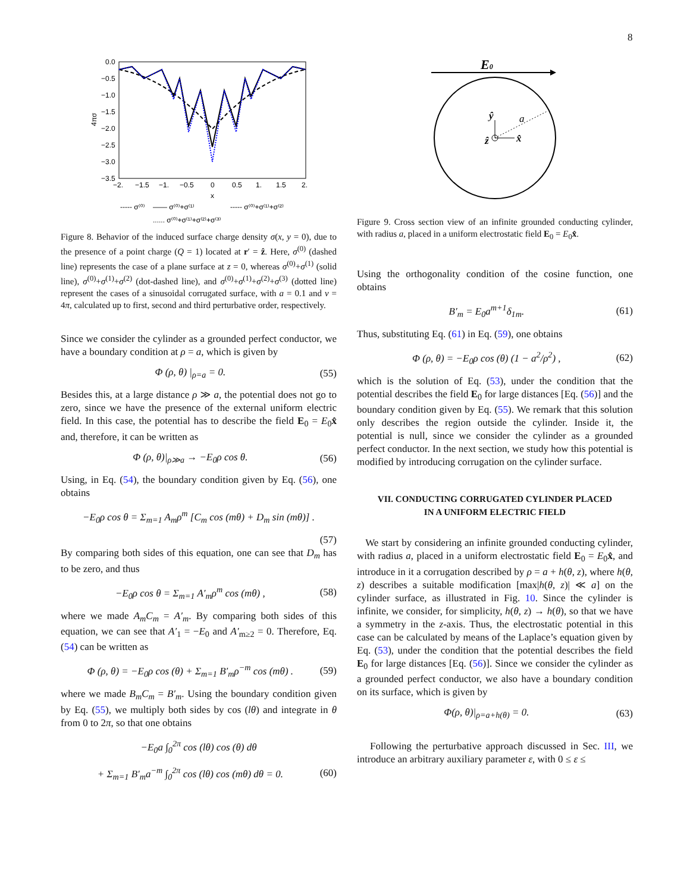8
0.0
−0.5
−1.0
−1.5
−2.0
−2.5
−3.0
−3.5
−2.
−1.5
−1.
−0.5
0
0.5
1.
1.5
2.
x
4πσ
----- σ⁽⁰⁾
—— σ⁽⁰⁾+σ⁽¹⁾
----- σ⁽⁰⁾+σ⁽¹⁾+σ⁽²⁾
...... σ⁽⁰⁾+σ⁽¹⁾+σ⁽²⁾+σ⁽³⁾
Figure 8. Behavior of the induced surface charge density σ(x, y = 0), due to the presence of a point charge (Q = 1) located at r′ = ẑ. Here, σ<sup>(0)</sup> (dashed line) represents the case of a plane surface at z = 0, whereas σ<sup>(0)</sup>+σ<sup>(1)</sup> (solid line), σ<sup>(0)</sup>+σ<sup>(1)</sup>+σ<sup>(2)</sup> (dot-dashed line), and σ<sup>(0)</sup>+σ<sup>(1)</sup>+σ<sup>(2)</sup>+σ<sup>(3)</sup> (dotted line) represent the cases of a sinusoidal corrugated surface, with a = 0.1 and ν = 4π, calculated up to first, second and third perturbative order, respectively.
Since we consider the cylinder as a grounded perfect conductor, we have a boundary condition at ρ = a, which is given by
Φ (ρ, θ) |<sub>ρ=a</sub> = 0. (55)
Besides this, at a large distance ρ ≫ a, the potential does not go to zero, since we have the presence of the external uniform electric field. In this case, the potential has to describe the field E<sub>0</sub> = E<sub>0</sub>x̂ and, therefore, it can be written as
Φ (ρ, θ)|<sub>ρ≫a</sub> → −E<sub>0</sub>ρ cos θ. (56)
Using, in Eq. (54), the boundary condition given by Eq. (56), one obtains
−E<sub>0</sub>ρ cos θ = Σ<sub>m=1</sub> A<sub>m</sub>ρ<sup>m</sup> [C<sub>m</sub> cos (mθ) + D<sub>m</sub> sin (mθ)] .
(57)
By comparing both sides of this equation, one can see that D<sub>m</sub> has to be zero, and thus
−E<sub>0</sub>ρ cos θ = Σ<sub>m=1</sub> A′<sub>m</sub>ρ<sup>m</sup> cos (mθ) , (58)
where we made A<sub>m</sub>C<sub>m</sub> = A′<sub>m</sub>. By comparing both sides of this equation, we can see that A′<sub>1</sub> = −E<sub>0</sub> and A′<sub>m≥2</sub> = 0. Therefore, Eq. (54) can be written as
Φ (ρ, θ) = −E<sub>0</sub>ρ cos (θ) + Σ<sub>m=1</sub> B′<sub>m</sub>ρ<sup>−m</sup> cos (mθ) . (59)
where we made B<sub>m</sub>C<sub>m</sub> = B′<sub>m</sub>. Using the boundary condition given by Eq. (55), we multiply both sides by cos (lθ) and integrate in θ from 0 to 2π, so that one obtains
−E<sub>0</sub>a ∫<sub>0</sub><sup>2π</sup> cos (lθ) cos (θ) dθ
+ Σ<sub>m=1</sub> B′<sub>m</sub>a<sup>−m</sup> ∫<sub>0</sub><sup>2π</sup> cos (lθ) cos (mθ) dθ = 0. (60)
E0
ŷ
x̂
ẑ
a
Figure 9. Cross section view of an infinite grounded conducting cylinder, with radius a, placed in a uniform electrostatic field E<sub>0</sub> = E<sub>0</sub>x̂.
Using the orthogonality condition of the cosine function, one obtains
B′<sub>m</sub> = E<sub>0</sub>a<sup>m+1</sup>δ<sub>1m</sub>. (61)
Thus, substituting Eq. (61) in Eq. (59), one obtains
Φ (ρ, θ) = −E<sub>0</sub>ρ cos (θ) (1 − a<sup>2</sup>/ρ<sup>2</sup>) , (62)
which is the solution of Eq. (53), under the condition that the potential describes the field E<sub>0</sub> for large distances [Eq. (56)] and the boundary condition given by Eq. (55). We remark that this solution only describes the region outside the cylinder. Inside it, the potential is null, since we consider the cylinder as a grounded perfect conductor. In the next section, we study how this potential is modified by introducing corrugation on the cylinder surface.
VII. CONDUCTING CORRUGATED CYLINDER PLACED
IN A UNIFORM ELECTRIC FIELD
We start by considering an infinite grounded conducting cylinder, with radius a, placed in a uniform electrostatic field E<sub>0</sub> = E<sub>0</sub>x̂, and introduce in it a corrugation described by ρ = a + h(θ, z), where h(θ, z) describes a suitable modification [max|h(θ, z)| ≪ a] on the cylinder surface, as illustrated in Fig. 10. Since the cylinder is infinite, we consider, for simplicity, h(θ, z) → h(θ), so that we have a symmetry in the z-axis. Thus, the electrostatic potential in this case can be calculated by means of the Laplace’s equation given by Eq. (53), under the condition that the potential describes the field E<sub>0</sub> for large distances [Eq. (56)]. Since we consider the cylinder as a grounded perfect conductor, we also have a boundary condition on its surface, which is given by
Φ(ρ, θ)|<sub>ρ=a+h(θ)</sub> = 0. (63)
Following the perturbative approach discussed in Sec. III, we introduce an arbitrary auxiliary parameter ε, with 0 ≤ ε ≤